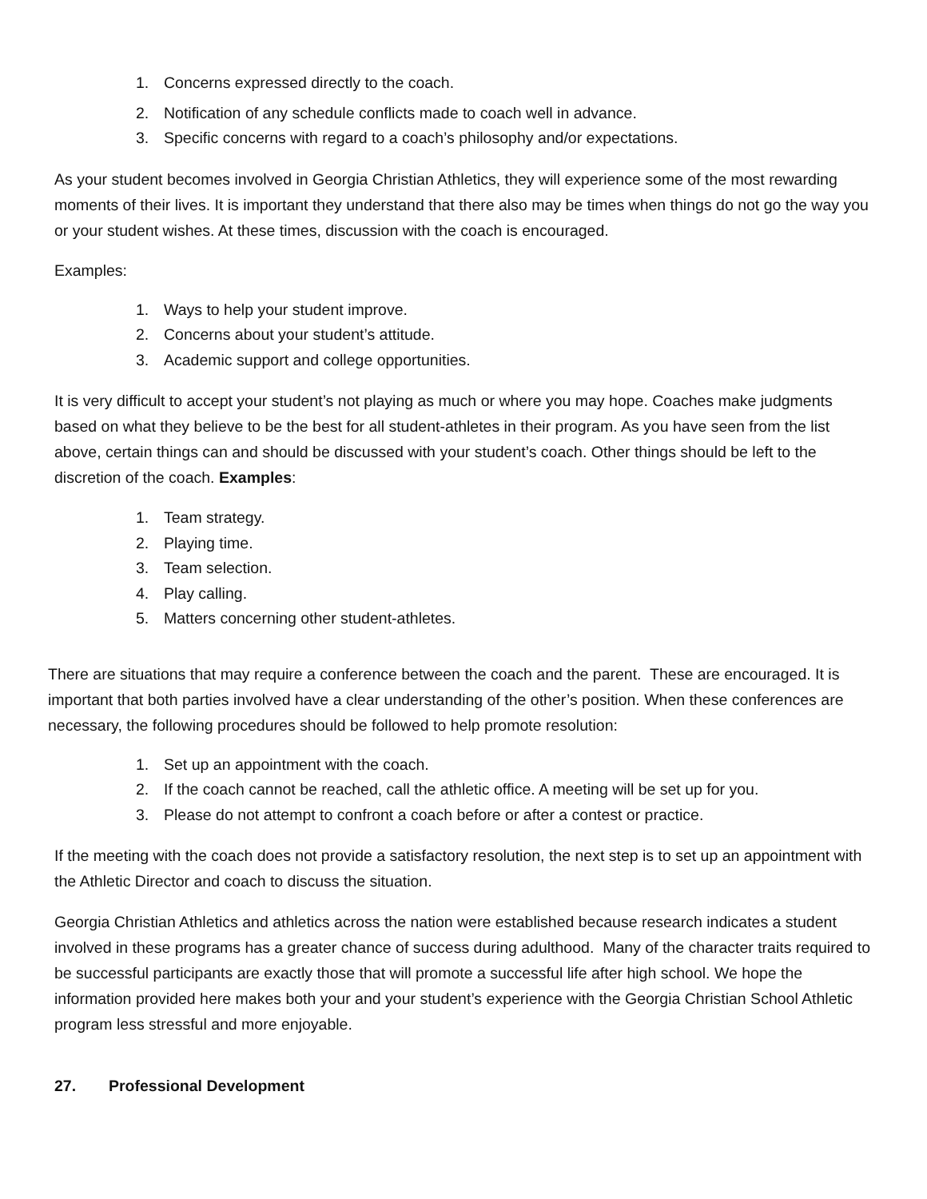1. Concerns expressed directly to the coach.
2. Notification of any schedule conflicts made to coach well in advance.
3. Specific concerns with regard to a coach’s philosophy and/or expectations.
As your student becomes involved in Georgia Christian Athletics, they will experience some of the most rewarding moments of their lives. It is important they understand that there also may be times when things do not go the way you or your student wishes. At these times, discussion with the coach is encouraged.
Examples:
1. Ways to help your student improve.
2. Concerns about your student’s attitude.
3. Academic support and college opportunities.
It is very difficult to accept your student’s not playing as much or where you may hope. Coaches make judgments based on what they believe to be the best for all student-athletes in their program. As you have seen from the list above, certain things can and should be discussed with your student’s coach. Other things should be left to the discretion of the coach. Examples:
1. Team strategy.
2. Playing time.
3. Team selection.
4. Play calling.
5. Matters concerning other student-athletes.
There are situations that may require a conference between the coach and the parent. These are encouraged. It is important that both parties involved have a clear understanding of the other’s position. When these conferences are necessary, the following procedures should be followed to help promote resolution:
1. Set up an appointment with the coach.
2. If the coach cannot be reached, call the athletic office. A meeting will be set up for you.
3. Please do not attempt to confront a coach before or after a contest or practice.
If the meeting with the coach does not provide a satisfactory resolution, the next step is to set up an appointment with the Athletic Director and coach to discuss the situation.
Georgia Christian Athletics and athletics across the nation were established because research indicates a student involved in these programs has a greater chance of success during adulthood. Many of the character traits required to be successful participants are exactly those that will promote a successful life after high school. We hope the information provided here makes both your and your student’s experience with the Georgia Christian School Athletic program less stressful and more enjoyable.
27. Professional Development